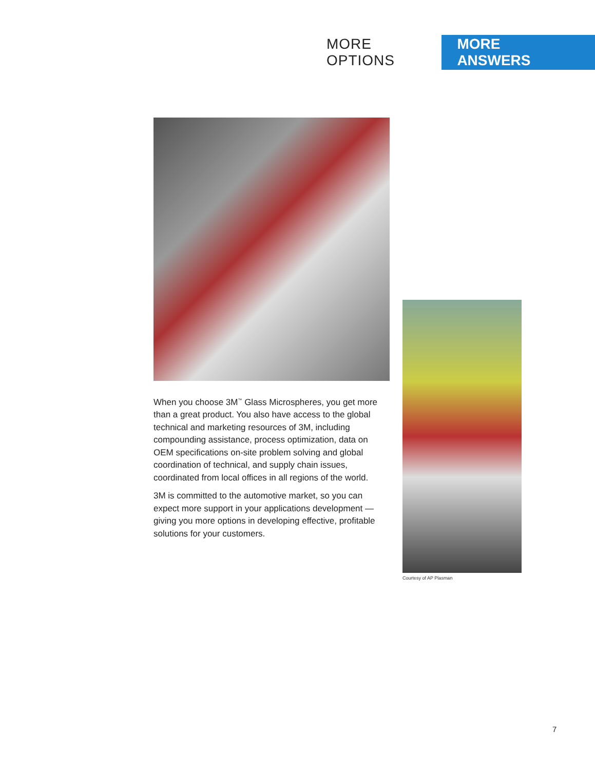MORE OPTIONS MORE ANSWERS
When you choose 3M<sup>™</sup> Glass Microspheres, you get more than a great product. You also have access to the global technical and marketing resources of 3M, including compounding assistance, process optimization, data on OEM specifications on-site problem solving and global coordination of technical, and supply chain issues, coordinated from local offices in all regions of the world.
3M is committed to the automotive market, so you can expect more support in your applications development — giving you more options in developing effective, profitable solutions for your customers.
Courtesy of AP Plasman
7